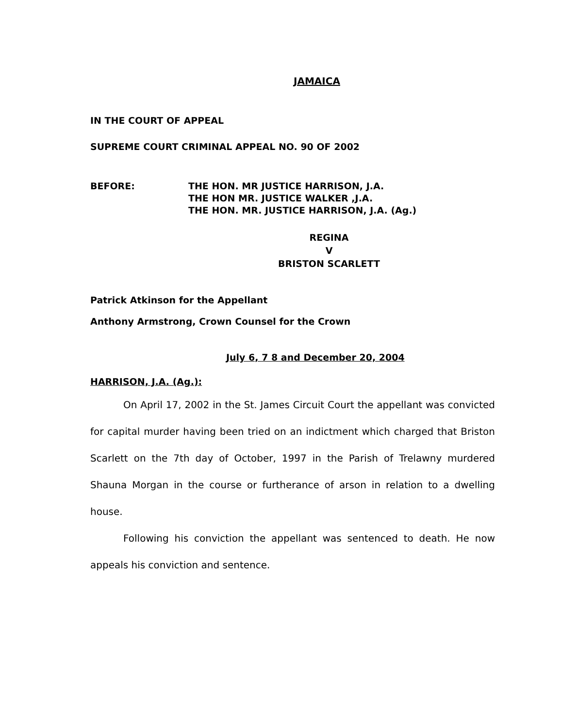JAMAICA
IN THE COURT OF APPEAL
SUPREME COURT CRIMINAL APPEAL NO. 90 OF 2002
BEFORE: THE HON. MR JUSTICE HARRISON, J.A.
THE HON MR. JUSTICE WALKER ,J.A.
THE HON. MR. JUSTICE HARRISON, J.A. (Ag.)
REGINA
V
BRISTON SCARLETT
Patrick Atkinson for the Appellant
Anthony Armstrong, Crown Counsel for the Crown
July 6, 7 8 and December 20, 2004
HARRISON, J.A. (Ag.):
On April 17, 2002 in the St. James Circuit Court the appellant was convicted for capital murder having been tried on an indictment which charged that Briston Scarlett on the 7th day of October, 1997 in the Parish of Trelawny murdered Shauna Morgan in the course or furtherance of arson in relation to a dwelling house.
Following his conviction the appellant was sentenced to death. He now appeals his conviction and sentence.